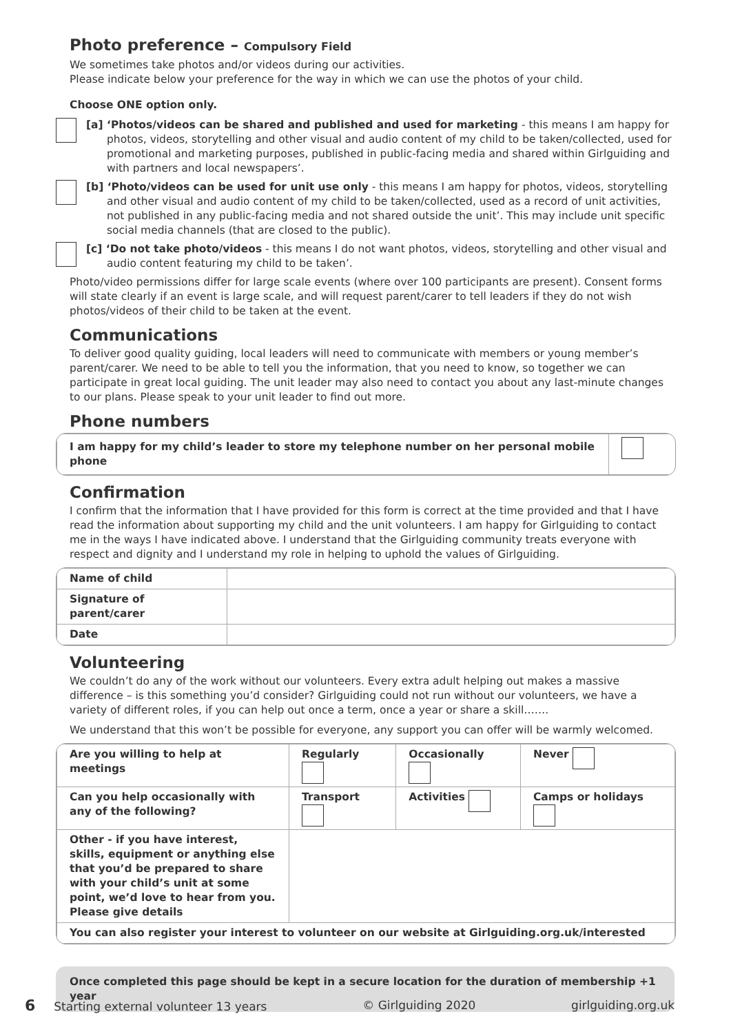Photo preference – Compulsory Field
We sometimes take photos and/or videos during our activities.
Please indicate below your preference for the way in which we can use the photos of your child.
Choose ONE option only.
[a] ‘Photos/videos can be shared and published and used for marketing - this means I am happy for photos, videos, storytelling and other visual and audio content of my child to be taken/collected, used for promotional and marketing purposes, published in public-facing media and shared within Girlguiding and with partners and local newspapers’.
[b] ‘Photo/videos can be used for unit use only - this means I am happy for photos, videos, storytelling and other visual and audio content of my child to be taken/collected, used as a record of unit activities, not published in any public-facing media and not shared outside the unit’. This may include unit specific social media channels (that are closed to the public).
[c] ‘Do not take photo/videos - this means I do not want photos, videos, storytelling and other visual and audio content featuring my child to be taken’.
Photo/video permissions differ for large scale events (where over 100 participants are present). Consent forms will state clearly if an event is large scale, and will request parent/carer to tell leaders if they do not wish photos/videos of their child to be taken at the event.
Communications
To deliver good quality guiding, local leaders will need to communicate with members or young member’s parent/carer. We need to be able to tell you the information, that you need to know, so together we can participate in great local guiding. The unit leader may also need to contact you about any last-minute changes to our plans. Please speak to your unit leader to find out more.
Phone numbers
| I am happy for my child’s leader to store my telephone number on her personal mobile phone | |
Confirmation
I confirm that the information that I have provided for this form is correct at the time provided and that I have read the information about supporting my child and the unit volunteers. I am happy for Girlguiding to contact me in the ways I have indicated above. I understand that the Girlguiding community treats everyone with respect and dignity and I understand my role in helping to uphold the values of Girlguiding.
| Name of child | |
| Signature of parent/carer | |
| Date | |
Volunteering
We couldn’t do any of the work without our volunteers. Every extra adult helping out makes a massive difference – is this something you’d consider? Girlguiding could not run without our volunteers, we have a variety of different roles, if you can help out once a term, once a year or share a skill…….
We understand that this won’t be possible for everyone, any support you can offer will be warmly welcomed.
| Are you willing to help at meetings | Regularly | Occasionally | Never |
| Can you help occasionally with any of the following? | Transport | Activities | Camps or holidays |
| Other - if you have interest, skills, equipment or anything else that you’d be prepared to share with your child’s unit at some point, we’d love to hear from you. Please give details | | | |
| You can also register your interest to volunteer on our website at Girlguiding.org.uk/interested | | | |
Once completed this page should be kept in a secure location for the duration of membership +1 year
6 Starting external volunteer 13 years © Girlguiding 2020 girlguiding.org.uk